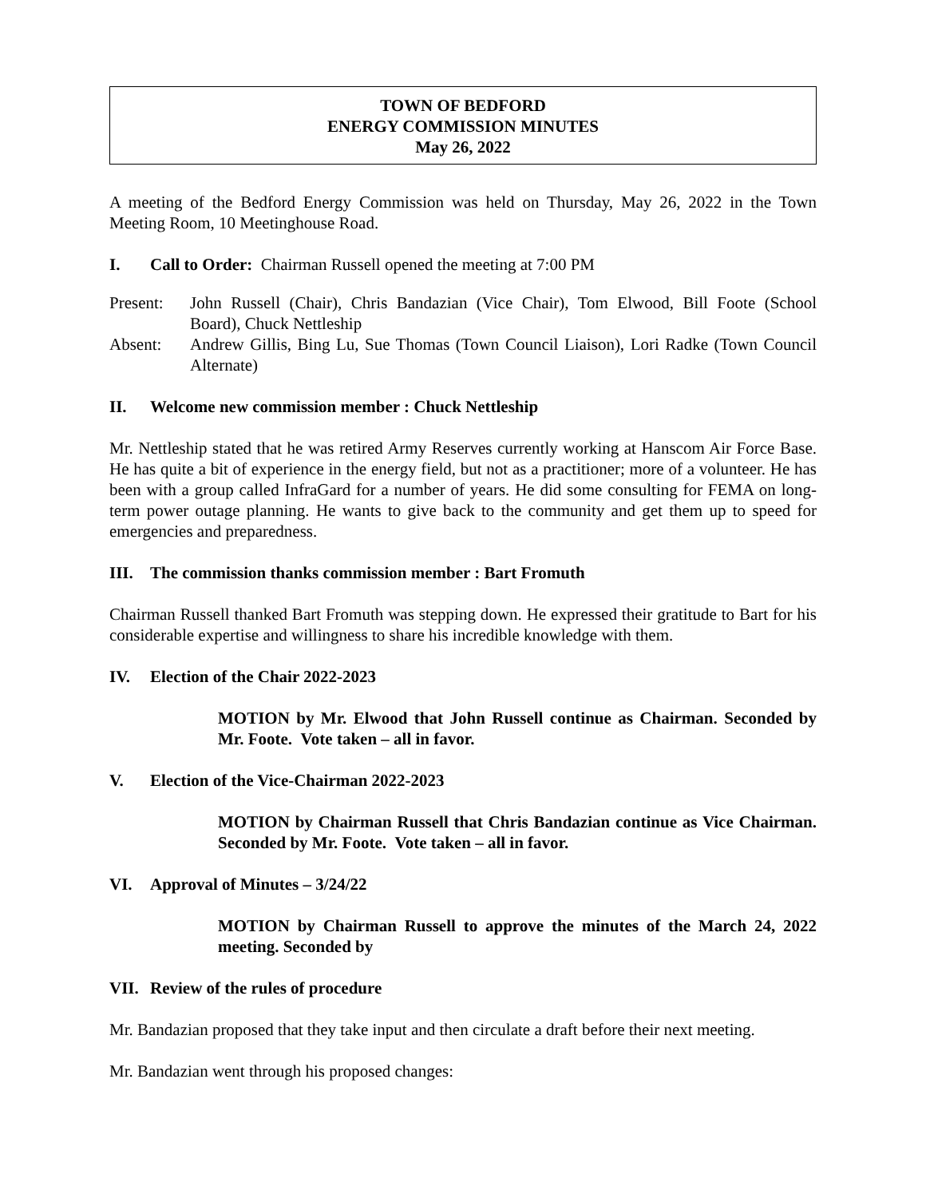TOWN OF BEDFORD
ENERGY COMMISSION MINUTES
May 26, 2022
A meeting of the Bedford Energy Commission was held on Thursday, May 26, 2022 in the Town Meeting Room, 10 Meetinghouse Road.
I. Call to Order: Chairman Russell opened the meeting at 7:00 PM
Present: John Russell (Chair), Chris Bandazian (Vice Chair), Tom Elwood, Bill Foote (School Board), Chuck Nettleship
Absent: Andrew Gillis, Bing Lu, Sue Thomas (Town Council Liaison), Lori Radke (Town Council Alternate)
II. Welcome new commission member : Chuck Nettleship
Mr. Nettleship stated that he was retired Army Reserves currently working at Hanscom Air Force Base. He has quite a bit of experience in the energy field, but not as a practitioner; more of a volunteer. He has been with a group called InfraGard for a number of years. He did some consulting for FEMA on long-term power outage planning. He wants to give back to the community and get them up to speed for emergencies and preparedness.
III. The commission thanks commission member : Bart Fromuth
Chairman Russell thanked Bart Fromuth was stepping down. He expressed their gratitude to Bart for his considerable expertise and willingness to share his incredible knowledge with them.
IV. Election of the Chair 2022-2023
MOTION by Mr. Elwood that John Russell continue as Chairman. Seconded by Mr. Foote. Vote taken – all in favor.
V. Election of the Vice-Chairman 2022-2023
MOTION by Chairman Russell that Chris Bandazian continue as Vice Chairman. Seconded by Mr. Foote. Vote taken – all in favor.
VI. Approval of Minutes – 3/24/22
MOTION by Chairman Russell to approve the minutes of the March 24, 2022 meeting. Seconded by
VII. Review of the rules of procedure
Mr. Bandazian proposed that they take input and then circulate a draft before their next meeting.
Mr. Bandazian went through his proposed changes: